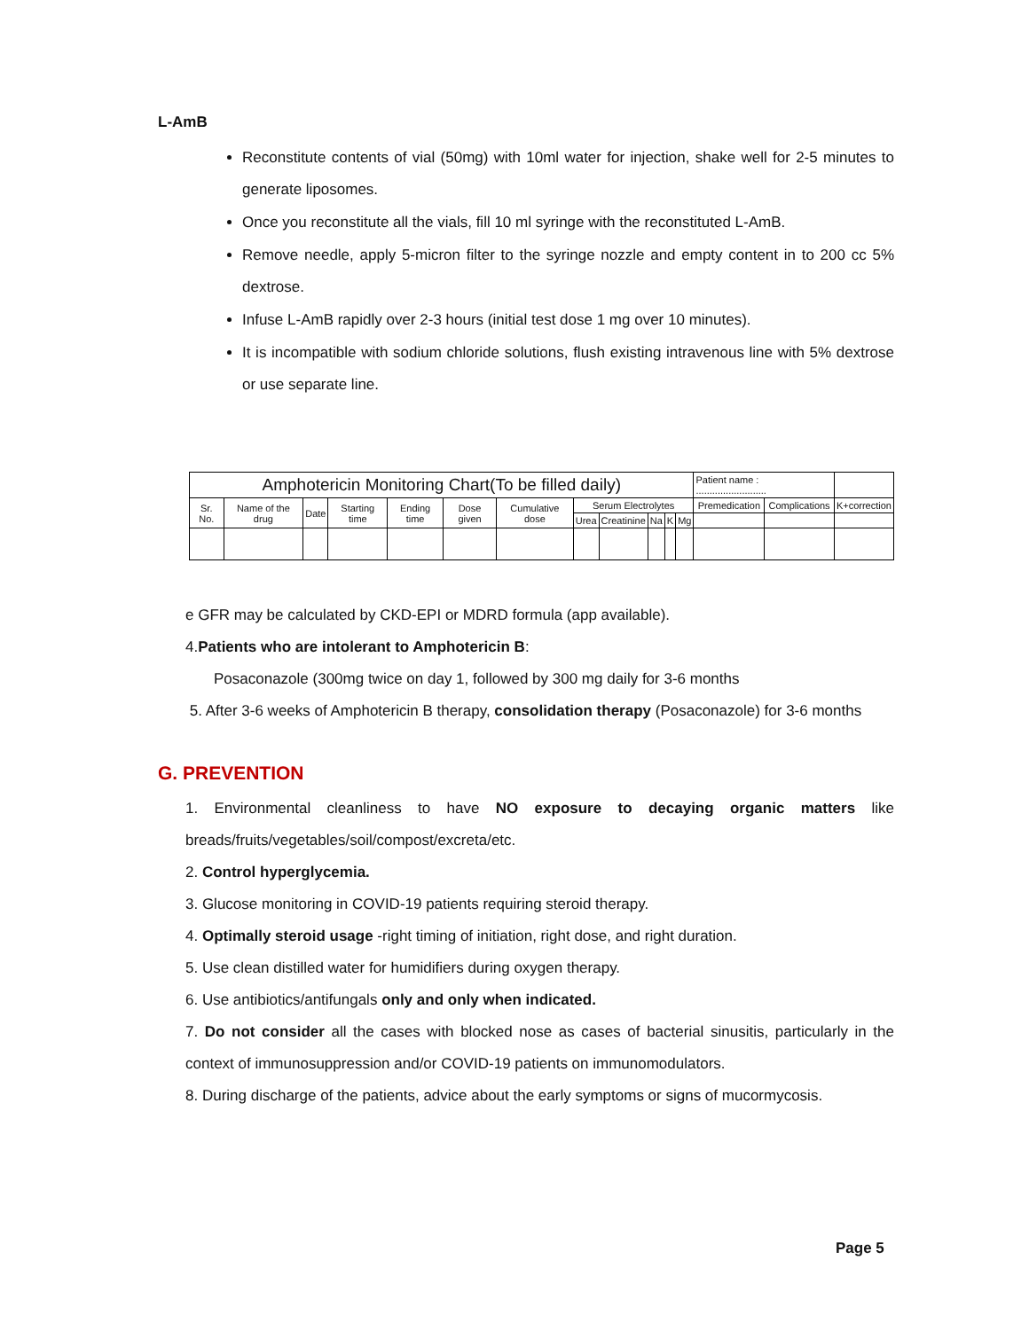L-AmB
Reconstitute contents of vial (50mg) with 10ml water for injection, shake well for 2-5 minutes to generate liposomes.
Once you reconstitute all the vials, fill 10 ml syringe with the reconstituted L-AmB.
Remove needle, apply 5-micron filter to the syringe nozzle and empty content in to 200 cc 5% dextrose.
Infuse L-AmB rapidly over 2-3 hours (initial test dose 1 mg over 10 minutes).
It is incompatible with sodium chloride solutions, flush existing intravenous line with 5% dextrose or use separate line.
| Amphotericin Monitoring Chart(To be filled daily) | | | | | | | | | | | | Patient name : .......................... | | |
| --- | --- | --- | --- | --- | --- | --- | --- | --- | --- | --- | --- | --- | --- | --- |
| Sr. No. | Name of the drug | Date | Starting time | Ending time | Dose given | Cumulative dose | Serum Electrolytes | | | | | Premedication | Complications | K+correction |
| | | | | | | | Urea | Creatinine | Na | K | Mg | | | |
e GFR may be calculated by CKD-EPI or MDRD formula (app available).
4.Patients who are intolerant to Amphotericin B:
Posaconazole (300mg twice on day 1, followed by 300 mg daily for 3-6 months
5. After 3-6 weeks of Amphotericin B therapy, consolidation therapy (Posaconazole) for 3-6 months
G. PREVENTION
1. Environmental cleanliness to have NO exposure to decaying organic matters like breads/fruits/vegetables/soil/compost/excreta/etc.
2. Control hyperglycemia.
3. Glucose monitoring in COVID-19 patients requiring steroid therapy.
4. Optimally steroid usage -right timing of initiation, right dose, and right duration.
5. Use clean distilled water for humidifiers during oxygen therapy.
6. Use antibiotics/antifungals only and only when indicated.
7. Do not consider all the cases with blocked nose as cases of bacterial sinusitis, particularly in the context of immunosuppression and/or COVID-19 patients on immunomodulators.
8. During discharge of the patients, advice about the early symptoms or signs of mucormycosis.
Page 5